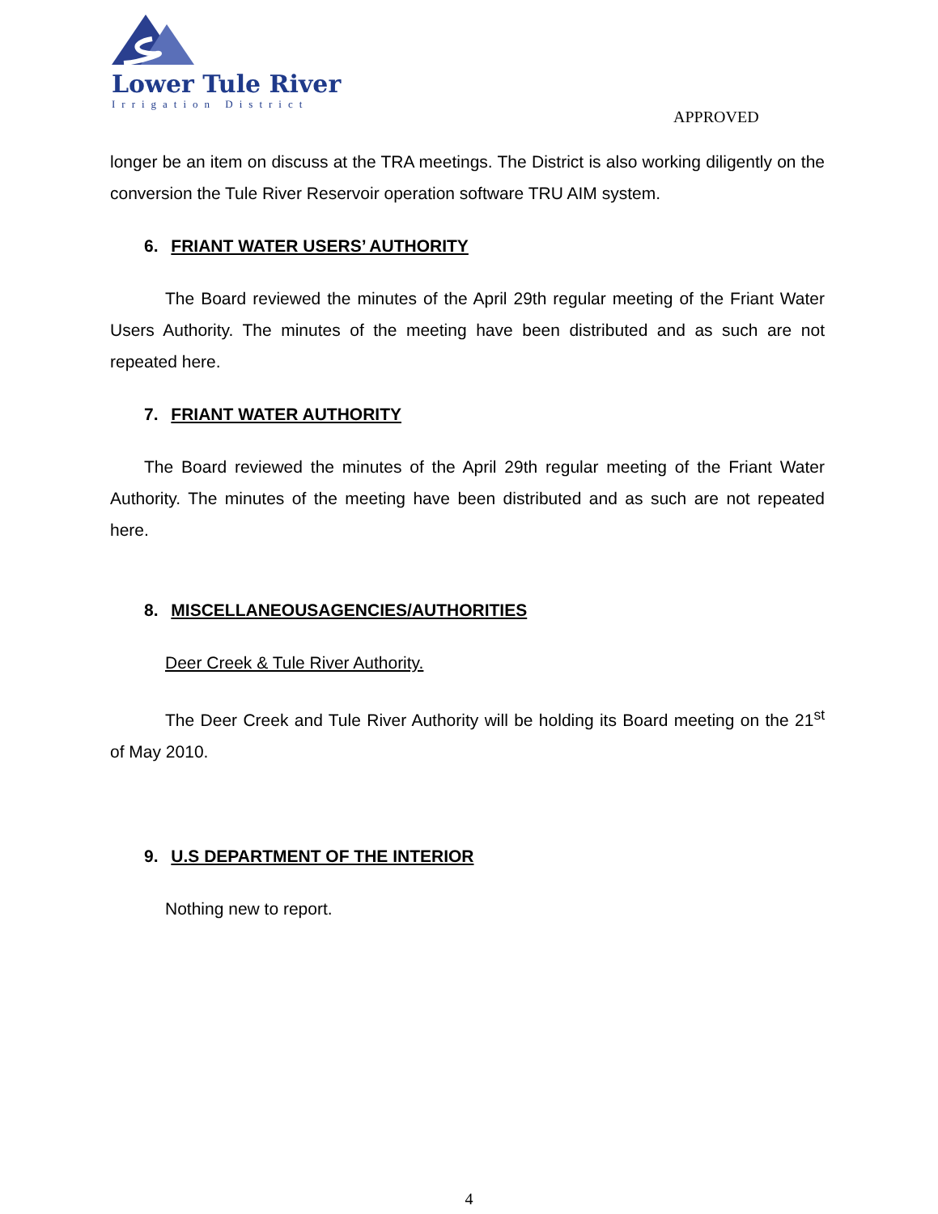Lower Tule River
Irrigation District
APPROVED
longer be an item on discuss at the TRA meetings. The District is also working diligently on the conversion the Tule River Reservoir operation software TRU AIM system.
6. FRIANT WATER USERS’ AUTHORITY
The Board reviewed the minutes of the April 29th regular meeting of the Friant Water Users Authority. The minutes of the meeting have been distributed and as such are not repeated here.
7. FRIANT WATER AUTHORITY
The Board reviewed the minutes of the April 29th regular meeting of the Friant Water Authority. The minutes of the meeting have been distributed and as such are not repeated here.
8. MISCELLANEOUSAGENCIES/AUTHORITIES
Deer Creek & Tule River Authority.
The Deer Creek and Tule River Authority will be holding its Board meeting on the 21<sup>st</sup> of May 2010.
9. U.S DEPARTMENT OF THE INTERIOR
Nothing new to report.
4